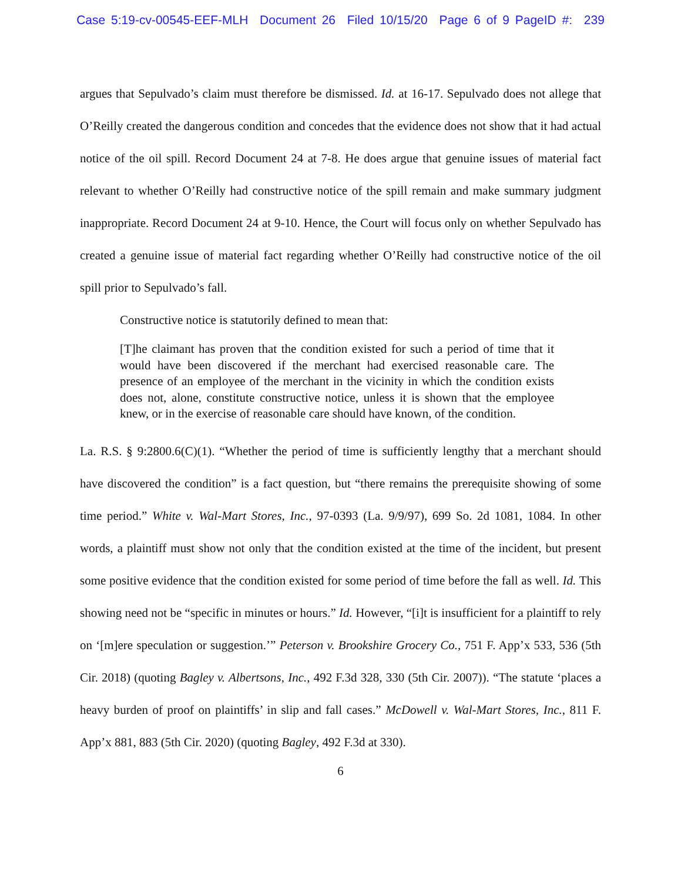Case 5:19-cv-00545-EEF-MLH Document 26 Filed 10/15/20 Page 6 of 9 PageID #: 239
argues that Sepulvado’s claim must therefore be dismissed. Id. at 16-17. Sepulvado does not allege that O’Reilly created the dangerous condition and concedes that the evidence does not show that it had actual notice of the oil spill. Record Document 24 at 7-8. He does argue that genuine issues of material fact relevant to whether O’Reilly had constructive notice of the spill remain and make summary judgment inappropriate. Record Document 24 at 9-10. Hence, the Court will focus only on whether Sepulvado has created a genuine issue of material fact regarding whether O’Reilly had constructive notice of the oil spill prior to Sepulvado’s fall.
Constructive notice is statutorily defined to mean that:
[T]he claimant has proven that the condition existed for such a period of time that it would have been discovered if the merchant had exercised reasonable care. The presence of an employee of the merchant in the vicinity in which the condition exists does not, alone, constitute constructive notice, unless it is shown that the employee knew, or in the exercise of reasonable care should have known, of the condition.
La. R.S. § 9:2800.6(C)(1). “Whether the period of time is sufficiently lengthy that a merchant should have discovered the condition” is a fact question, but “there remains the prerequisite showing of some time period.” White v. Wal-Mart Stores, Inc., 97-0393 (La. 9/9/97), 699 So. 2d 1081, 1084. In other words, a plaintiff must show not only that the condition existed at the time of the incident, but present some positive evidence that the condition existed for some period of time before the fall as well. Id. This showing need not be “specific in minutes or hours.” Id. However, “[i]t is insufficient for a plaintiff to rely on ‘[m]ere speculation or suggestion.’” Peterson v. Brookshire Grocery Co., 751 F. App’x 533, 536 (5th Cir. 2018) (quoting Bagley v. Albertsons, Inc., 492 F.3d 328, 330 (5th Cir. 2007)). “The statute ‘places a heavy burden of proof on plaintiffs’ in slip and fall cases.” McDowell v. Wal-Mart Stores, Inc., 811 F. App’x 881, 883 (5th Cir. 2020) (quoting Bagley, 492 F.3d at 330).
6